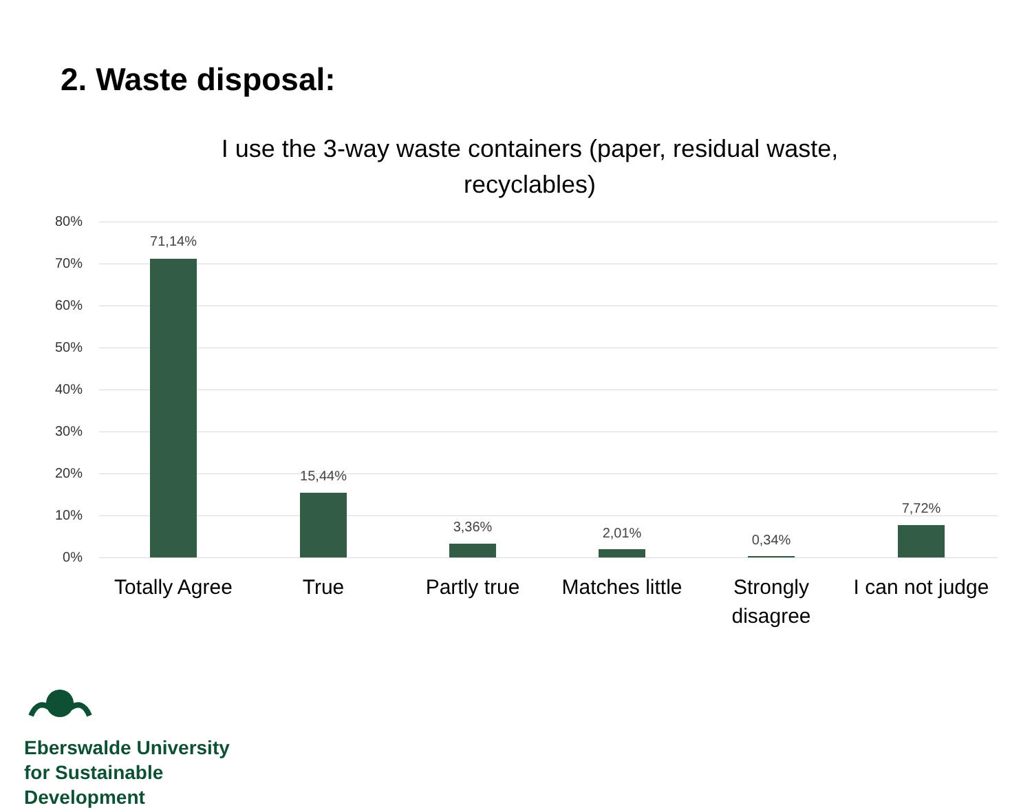2. Waste disposal:
I use the 3-way waste containers (paper, residual waste, recyclables)
80%
70%
60%
50%
40%
30%
20%
10%
0%
71,14%
15,44%
3,36% 2,01% 0,34%
7,72%
Totally Agree
True Partly true
Matches little
Strongly disagree
I can not judge
Eberswalde University
for Sustainable
Development